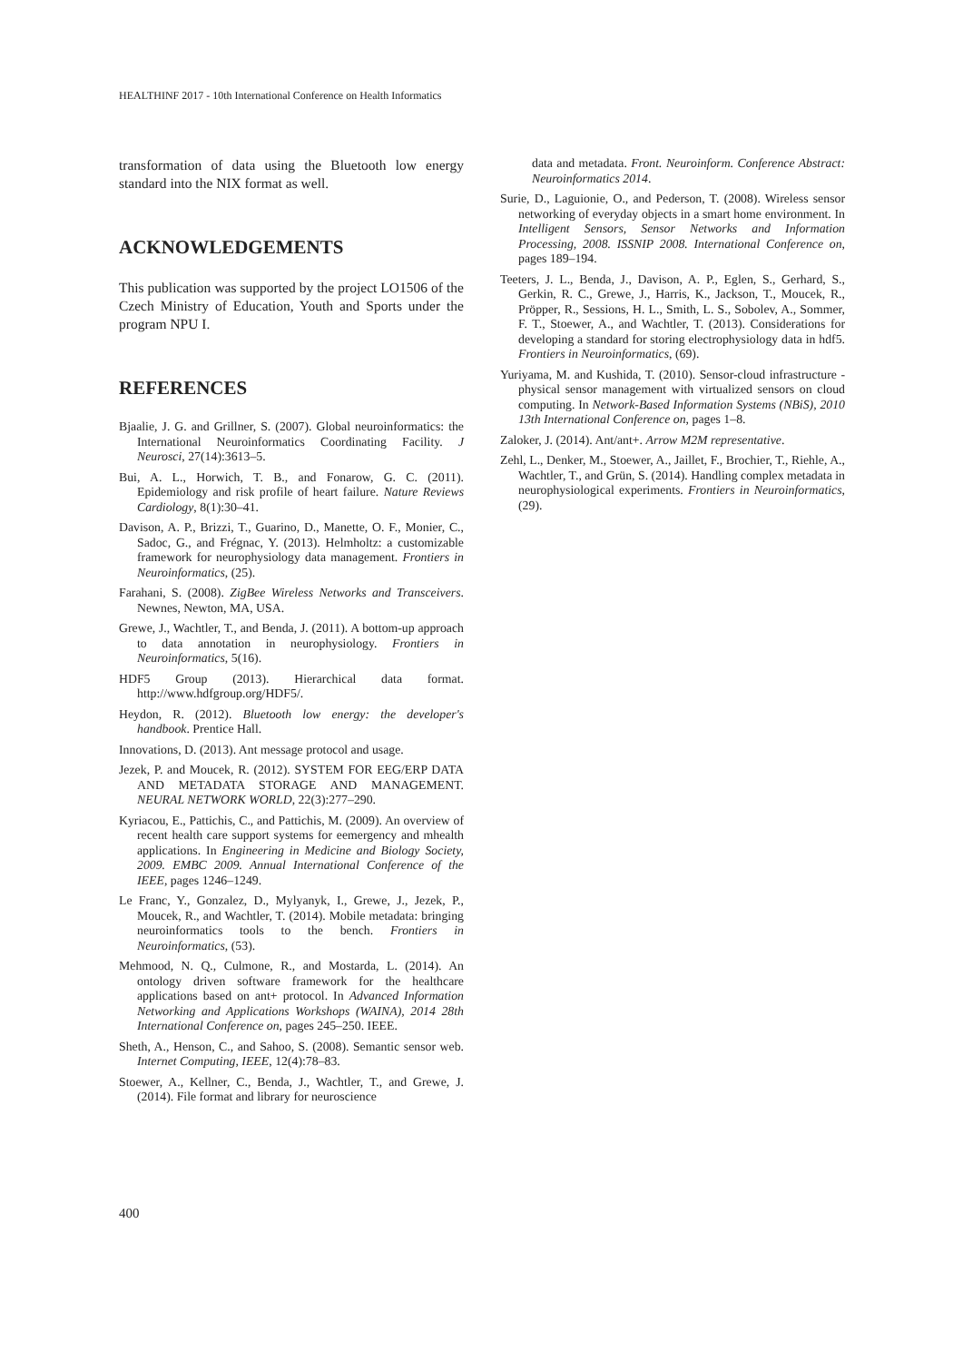HEALTHINF 2017 - 10th International Conference on Health Informatics
transformation of data using the Bluetooth low energy standard into the NIX format as well.
ACKNOWLEDGEMENTS
This publication was supported by the project LO1506 of the Czech Ministry of Education, Youth and Sports under the program NPU I.
REFERENCES
Bjaalie, J. G. and Grillner, S. (2007). Global neuroinformatics: the International Neuroinformatics Coordinating Facility. J Neurosci, 27(14):3613–5.
Bui, A. L., Horwich, T. B., and Fonarow, G. C. (2011). Epidemiology and risk profile of heart failure. Nature Reviews Cardiology, 8(1):30–41.
Davison, A. P., Brizzi, T., Guarino, D., Manette, O. F., Monier, C., Sadoc, G., and Frégnac, Y. (2013). Helmholtz: a customizable framework for neurophysiology data management. Frontiers in Neuroinformatics, (25).
Farahani, S. (2008). ZigBee Wireless Networks and Transceivers. Newnes, Newton, MA, USA.
Grewe, J., Wachtler, T., and Benda, J. (2011). A bottom-up approach to data annotation in neurophysiology. Frontiers in Neuroinformatics, 5(16).
HDF5 Group (2013). Hierarchical data format. http://www.hdfgroup.org/HDF5/.
Heydon, R. (2012). Bluetooth low energy: the developer's handbook. Prentice Hall.
Innovations, D. (2013). Ant message protocol and usage.
Jezek, P. and Moucek, R. (2012). SYSTEM FOR EEG/ERP DATA AND METADATA STORAGE AND MANAGEMENT. NEURAL NETWORK WORLD, 22(3):277–290.
Kyriacou, E., Pattichis, C., and Pattichis, M. (2009). An overview of recent health care support systems for eemergency and mhealth applications. In Engineering in Medicine and Biology Society, 2009. EMBC 2009. Annual International Conference of the IEEE, pages 1246–1249.
Le Franc, Y., Gonzalez, D., Mylyanyk, I., Grewe, J., Jezek, P., Moucek, R., and Wachtler, T. (2014). Mobile metadata: bringing neuroinformatics tools to the bench. Frontiers in Neuroinformatics, (53).
Mehmood, N. Q., Culmone, R., and Mostarda, L. (2014). An ontology driven software framework for the healthcare applications based on ant+ protocol. In Advanced Information Networking and Applications Workshops (WAINA), 2014 28th International Conference on, pages 245–250. IEEE.
Sheth, A., Henson, C., and Sahoo, S. (2008). Semantic sensor web. Internet Computing, IEEE, 12(4):78–83.
Stoewer, A., Kellner, C., Benda, J., Wachtler, T., and Grewe, J. (2014). File format and library for neuroscience
data and metadata. Front. Neuroinform. Conference Abstract: Neuroinformatics 2014.
Surie, D., Laguionie, O., and Pederson, T. (2008). Wireless sensor networking of everyday objects in a smart home environment. In Intelligent Sensors, Sensor Networks and Information Processing, 2008. ISSNIP 2008. International Conference on, pages 189–194.
Teeters, J. L., Benda, J., Davison, A. P., Eglen, S., Gerhard, S., Gerkin, R. C., Grewe, J., Harris, K., Jackson, T., Moucek, R., Pröpper, R., Sessions, H. L., Smith, L. S., Sobolev, A., Sommer, F. T., Stoewer, A., and Wachtler, T. (2013). Considerations for developing a standard for storing electrophysiology data in hdf5. Frontiers in Neuroinformatics, (69).
Yuriyama, M. and Kushida, T. (2010). Sensor-cloud infrastructure - physical sensor management with virtualized sensors on cloud computing. In Network-Based Information Systems (NBiS), 2010 13th International Conference on, pages 1–8.
Zaloker, J. (2014). Ant/ant+. Arrow M2M representative.
Zehl, L., Denker, M., Stoewer, A., Jaillet, F., Brochier, T., Riehle, A., Wachtler, T., and Grün, S. (2014). Handling complex metadata in neurophysiological experiments. Frontiers in Neuroinformatics, (29).
400